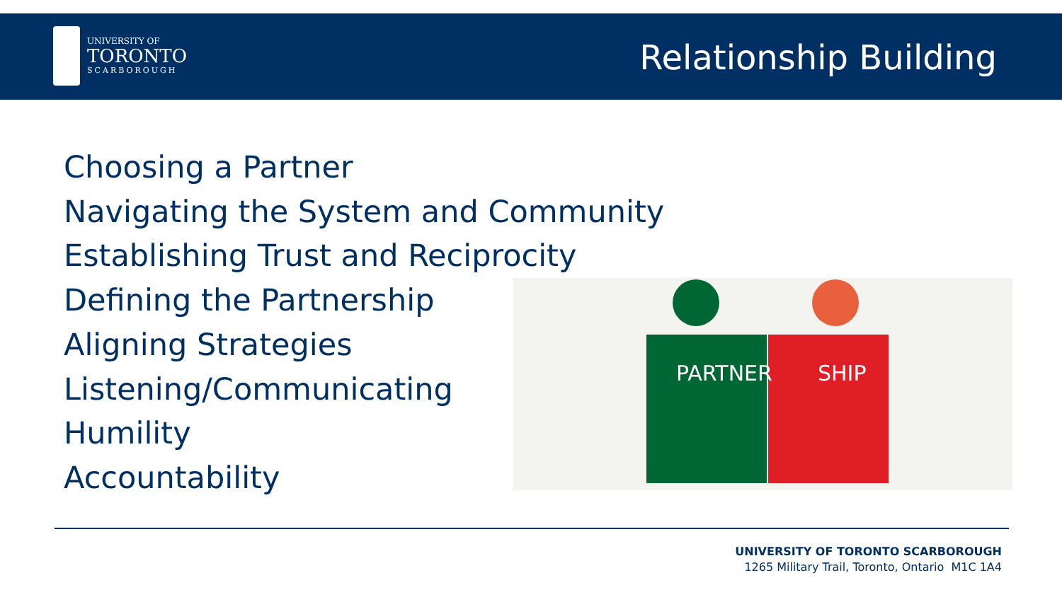UNIVERSITY OF
TORONTO
SCARBOROUGH
Relationship Building
Choosing a Partner
Navigating the System and Community
Establishing Trust and Reciprocity
Defining the Partnership
Aligning Strategies
Listening/Communicating
Humility
Accountability
PARTNER
SHIP
UNIVERSITY OF TORONTO SCARBOROUGH
1265 Military Trail, Toronto, Ontario M1C 1A4